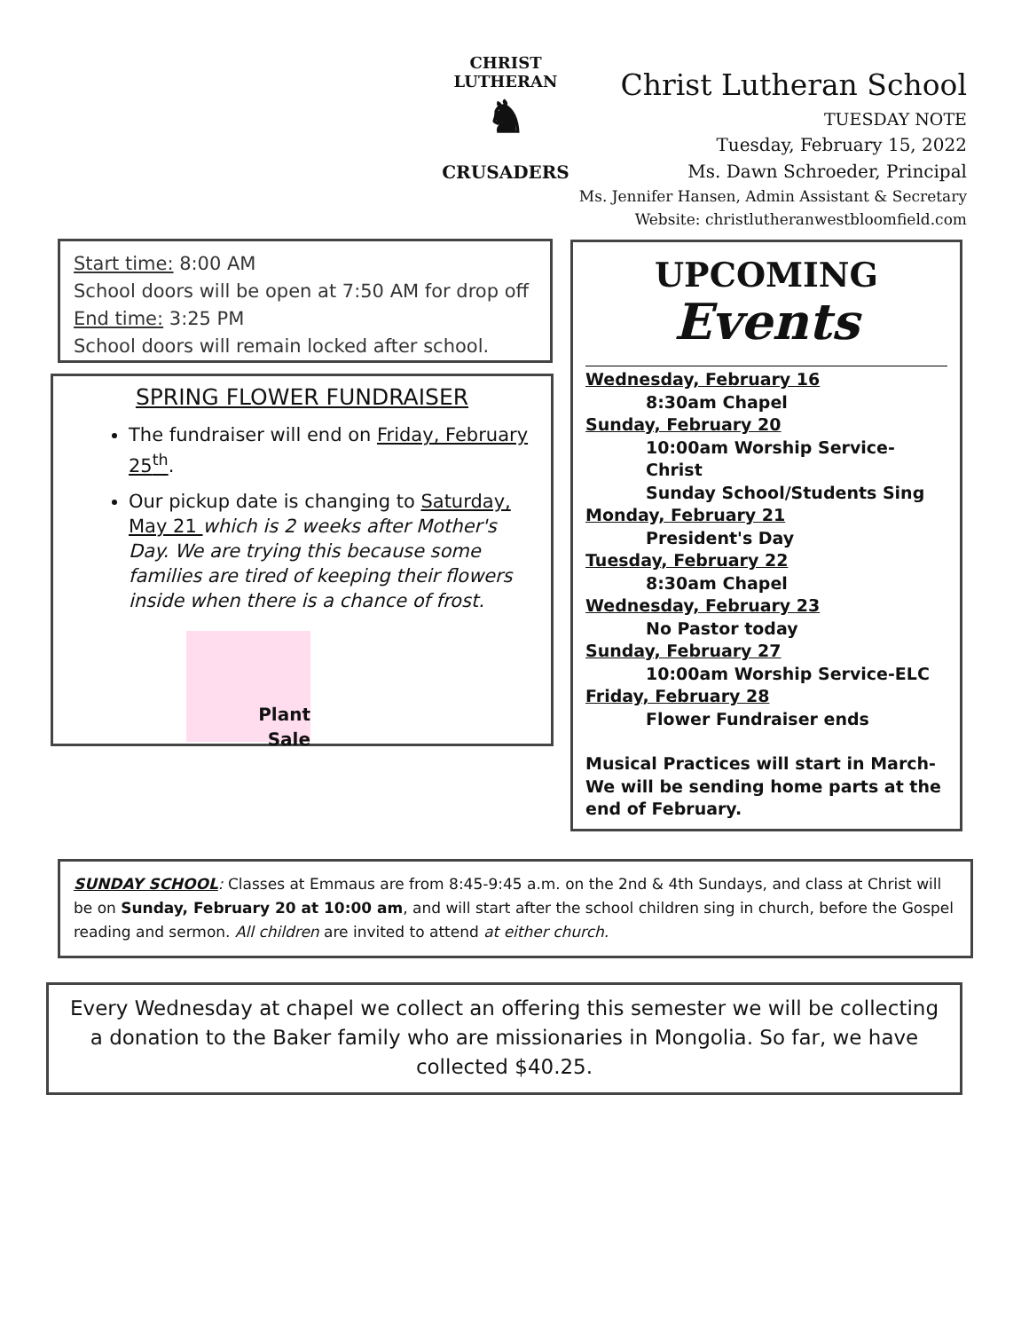CHRIST LUTHERAN
♞
CRUSADERS
Christ Lutheran School
TUESDAY NOTE
Tuesday, February 15, 2022
Ms. Dawn Schroeder, Principal
Ms. Jennifer Hansen, Admin Assistant & Secretary
Website: christlutheranwestbloomfield.com
Start time: 8:00 AM
School doors will be open at 7:50 AM for drop off
End time: 3:25 PM
School doors will remain locked after school.
SPRING FLOWER FUNDRAISER
The fundraiser will end on Friday, February 25<sup>th</sup>.
Our pickup date is changing to Saturday, May 21 which is 2 weeks after Mother's Day. We are trying this because some families are tired of keeping their flowers inside when there is a chance of frost.
Plant
Sale
UPCOMING
Events
Wednesday, February 16
8:30am Chapel
Sunday, February 20
10:00am Worship Service-Christ
Sunday School/Students Sing
Monday, February 21
President's Day
Tuesday, February 22
8:30am Chapel
Wednesday, February 23
No Pastor today
Sunday, February 27
10:00am Worship Service-ELC
Friday, February 28
Flower Fundraiser ends
Musical Practices will start in March-We will be sending home parts at the end of February.
SUNDAY SCHOOL: Classes at Emmaus are from 8:45-9:45 a.m. on the 2nd & 4th Sundays, and class at Christ will be on Sunday, February 20 at 10:00 am, and will start after the school children sing in church, before the Gospel reading and sermon. All children are invited to attend at either church.
Every Wednesday at chapel we collect an offering this semester we will be collecting a donation to the Baker family who are missionaries in Mongolia. So far, we have collected $40.25.